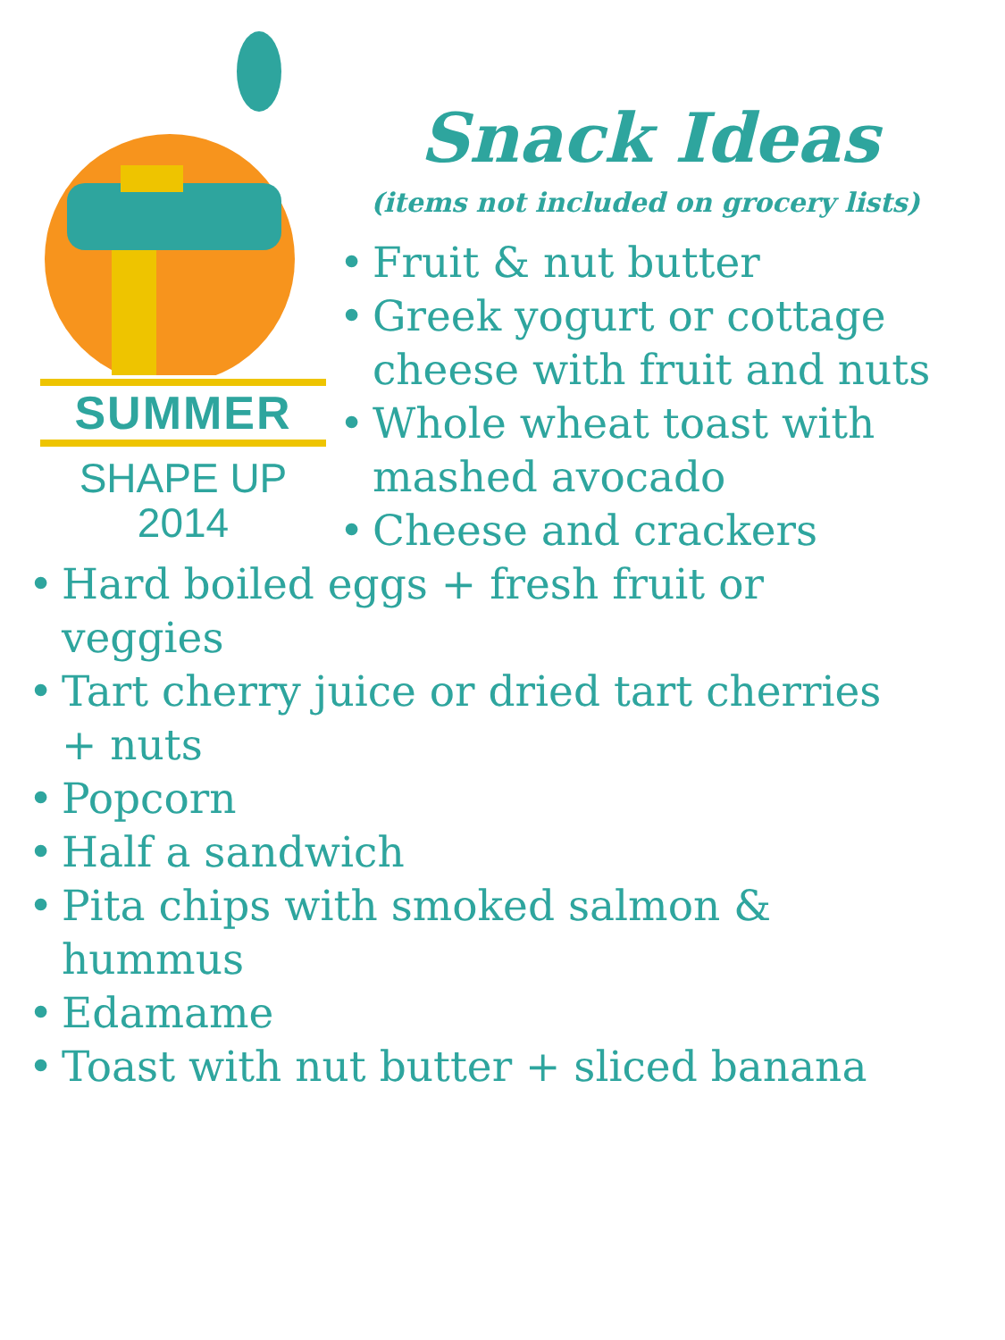SUMMER
SHAPE UP
2014
Snack Ideas
(items not included on grocery lists)
• Fruit & nut butter
• Greek yogurt or cottage cheese with fruit and nuts
• Whole wheat toast with mashed avocado
• Cheese and crackers
• Hard boiled eggs + fresh fruit or veggies
• Tart cherry juice or dried tart cherries + nuts
• Popcorn
• Half a sandwich
• Pita chips with smoked salmon & hummus
• Edamame
• Toast with nut butter + sliced banana